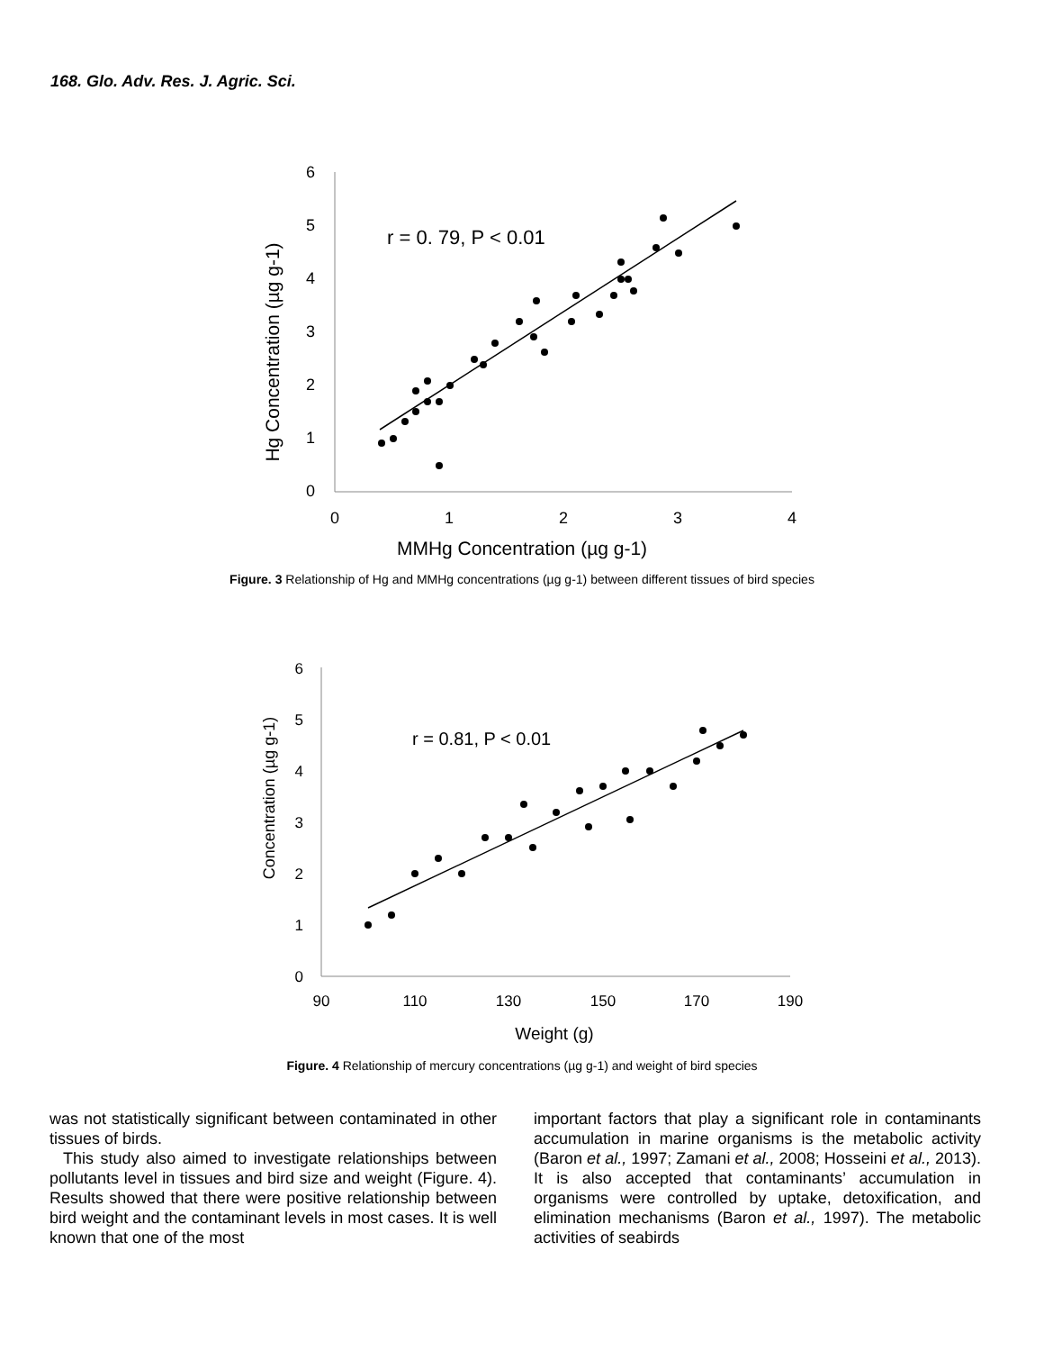168. Glo. Adv. Res. J. Agric. Sci.
0
1
2
3
4
5
6
0
1
2
3
4
MMHg Concentration (µg g-1)
Hg Concentration (µg g-1)
r = 0. 79, P < 0.01
Figure. 3 Relationship of Hg and MMHg concentrations (µg g-1) between different tissues of bird species
0
1
2
3
4
5
6
90
110
130
150
170
190
Weight (g)
Concentration (µg g-1)
r = 0.81, P < 0.01
Figure. 4 Relationship of mercury concentrations (µg g-1) and weight of bird species
was not statistically significant between contaminated in other tissues of birds.
This study also aimed to investigate relationships between pollutants level in tissues and bird size and weight (Figure. 4). Results showed that there were positive relationship between bird weight and the contaminant levels in most cases. It is well known that one of the most
important factors that play a significant role in contaminants accumulation in marine organisms is the metabolic activity (Baron et al., 1997; Zamani et al., 2008; Hosseini et al., 2013). It is also accepted that contaminants’ accumulation in organisms were controlled by uptake, detoxification, and elimination mechanisms (Baron et al., 1997). The metabolic activities of seabirds